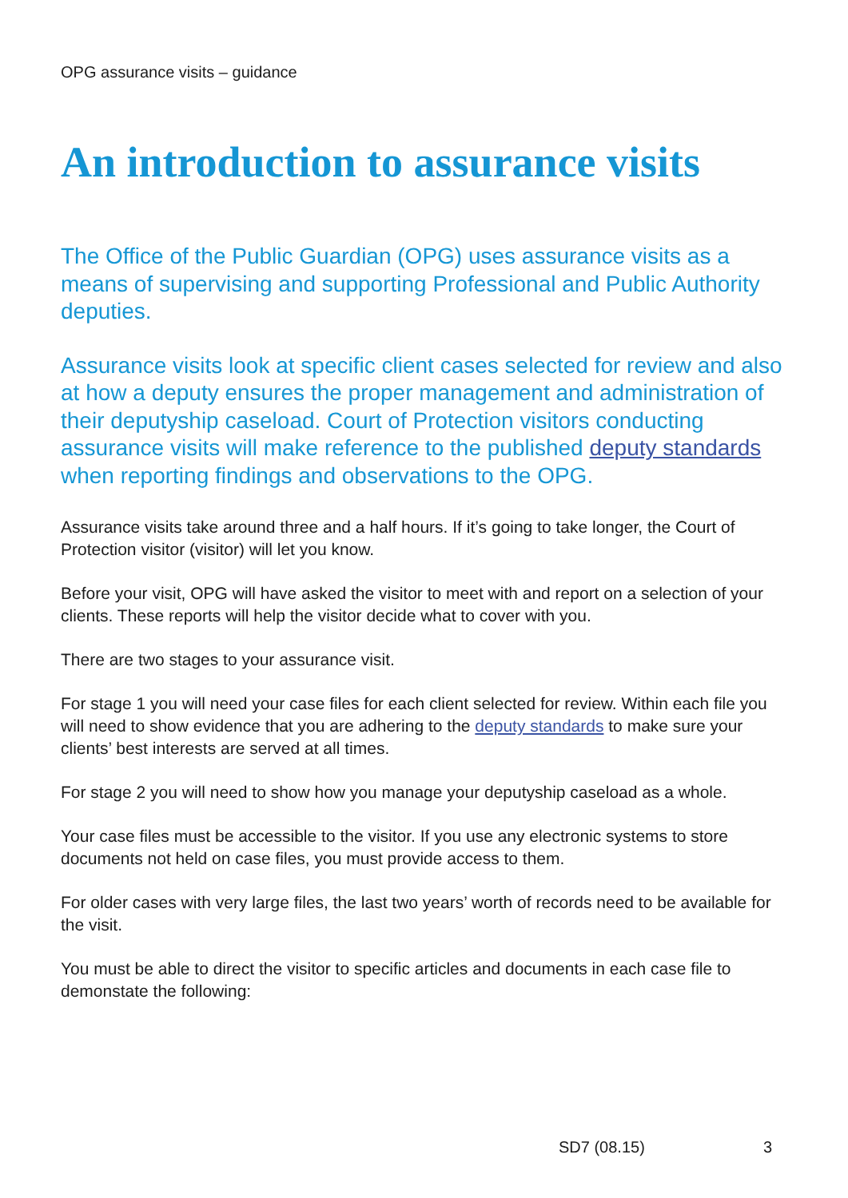OPG assurance visits – guidance
An introduction to assurance visits
The Office of the Public Guardian (OPG) uses assurance visits as a means of supervising and supporting Professional and Public Authority deputies.
Assurance visits look at specific client cases selected for review and also at how a deputy ensures the proper management and administration of their deputyship caseload. Court of Protection visitors conducting assurance visits will make reference to the published deputy standards when reporting findings and observations to the OPG.
Assurance visits take around three and a half hours. If it’s going to take longer, the Court of Protection visitor (visitor) will let you know.
Before your visit, OPG will have asked the visitor to meet with and report on a selection of your clients. These reports will help the visitor decide what to cover with you.
There are two stages to your assurance visit.
For stage 1 you will need your case files for each client selected for review. Within each file you will need to show evidence that you are adhering to the deputy standards to make sure your clients’ best interests are served at all times.
For stage 2 you will need to show how you manage your deputyship caseload as a whole.
Your case files must be accessible to the visitor. If you use any electronic systems to store documents not held on case files, you must provide access to them.
For older cases with very large files, the last two years’ worth of records need to be available for the visit.
You must be able to direct the visitor to specific articles and documents in each case file to demonstate the following:
SD7 (08.15) 3